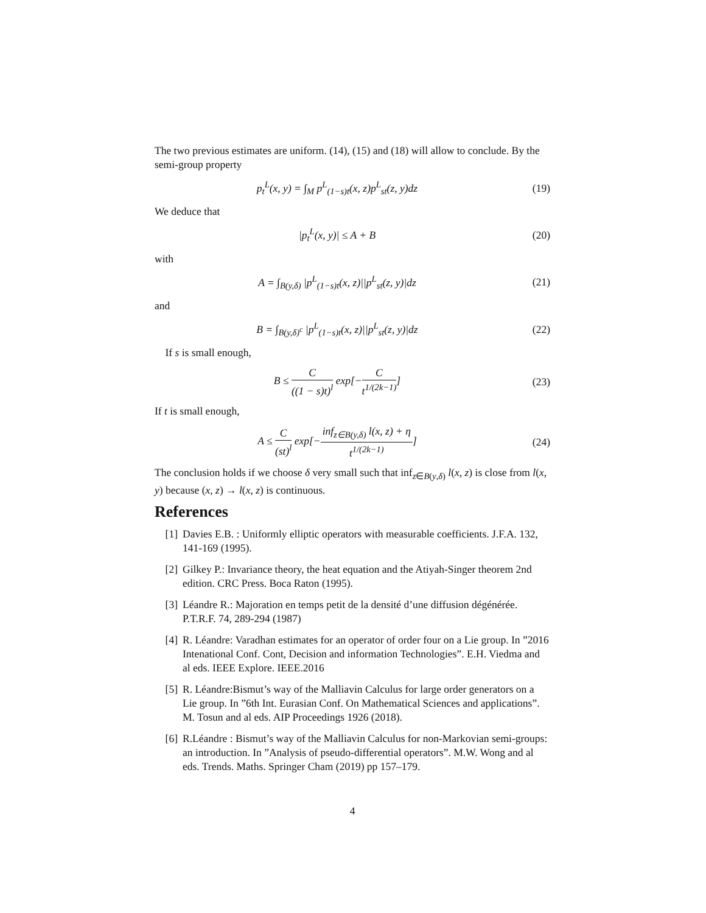The two previous estimates are uniform. (14), (15) and (18) will allow to conclude. By the semi-group property
p<sub>t</sub><sup>L</sup>(x, y) = ∫<sub>M</sub> p<sup>L</sup><sub>(1−s)t</sub>(x, z)p<sup>L</sup><sub>st</sub>(z, y)dz
(19)
We deduce that
|p<sub>t</sub><sup>L</sup>(x, y)| ≤ A + B (20)
with
A = ∫<sub>B(y,δ)</sub> |p<sup>L</sup><sub>(1−s)t</sub>(x, z)||p<sup>L</sup><sub>st</sub>(z, y)|dz
(21)
and
B = ∫<sub>B(y,δ)<sup>c</sup></sub> |p<sup>L</sup><sub>(1−s)t</sub>(x, z)||p<sup>L</sup><sub>st</sub>(z, y)|dz
(22)
If s is small enough,
B ≤ C ((1 − s)t)<sup>l</sup> exp[−C t<sup>1/(2k−1)</sup>]
(23)
If t is small enough,
A ≤ C (st)<sup>l</sup> exp[−inf<sub>z∈B(y,δ)</sub> l(x, z) + η t<sup>1/(2k−1)</sup>]
(24)
The conclusion holds if we choose δ very small such that inf<sub>z∈B(y,δ)</sub> l(x, z) is close from l(x, y) because (x, z) → l(x, z) is continuous.
References
[1] Davies E.B. : Uniformly elliptic operators with measurable coefficients. J.F.A. 132, 141-169 (1995).
[2] Gilkey P.: Invariance theory, the heat equation and the Atiyah-Singer theorem 2nd edition. CRC Press. Boca Raton (1995).
[3] Léandre R.: Majoration en temps petit de la densité d’une diffusion dégénérée. P.T.R.F. 74, 289-294 (1987)
[4] R. Léandre: Varadhan estimates for an operator of order four on a Lie group. In ”2016 Intenational Conf. Cont, Decision and information Technologies”. E.H. Viedma and al eds. IEEE Explore. IEEE.2016
[5] R. Léandre:Bismut’s way of the Malliavin Calculus for large order generators on a Lie group. In ”6th Int. Eurasian Conf. On Mathematical Sciences and applications”. M. Tosun and al eds. AIP Proceedings 1926 (2018).
[6] R.Léandre : Bismut’s way of the Malliavin Calculus for non-Markovian semi-groups: an introduction. In ”Analysis of pseudo-differential operators”. M.W. Wong and al eds. Trends. Maths. Springer Cham (2019) pp 157–179.
4